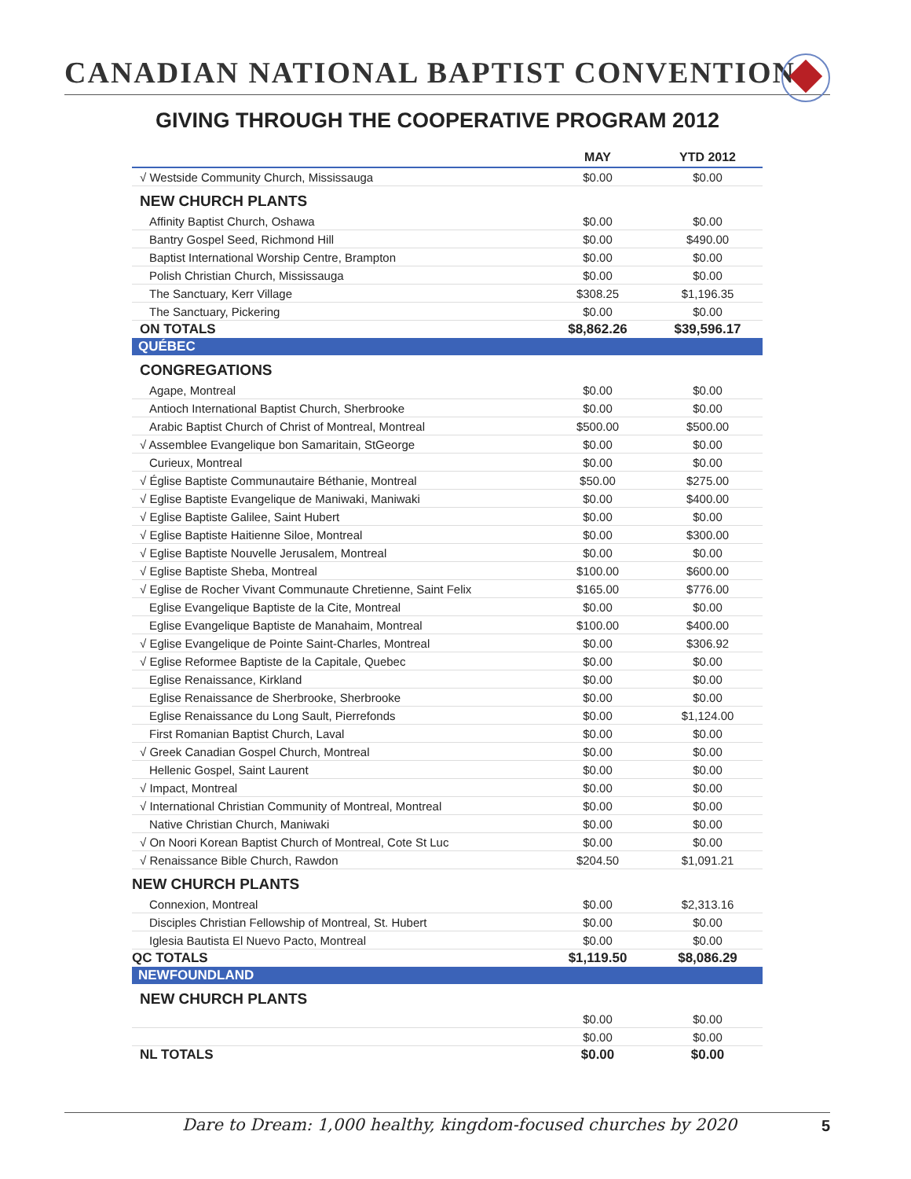CANADIAN NATIONAL BAPTIST CONVENTION
GIVING THROUGH THE COOPERATIVE PROGRAM 2012
| | MAY | YTD 2012 |
| --- | --- | --- |
| √ Westside Community Church, Mississauga | $0.00 | $0.00 |
| NEW CHURCH PLANTS | | |
| Affinity Baptist Church, Oshawa | $0.00 | $0.00 |
| Bantry Gospel Seed, Richmond Hill | $0.00 | $490.00 |
| Baptist International Worship Centre, Brampton | $0.00 | $0.00 |
| Polish Christian Church, Mississauga | $0.00 | $0.00 |
| The Sanctuary, Kerr Village | $308.25 | $1,196.35 |
| The Sanctuary, Pickering | $0.00 | $0.00 |
| ON TOTALS | $8,862.26 | $39,596.17 |
| QUÉBEC | | |
| CONGREGATIONS | | |
| Agape, Montreal | $0.00 | $0.00 |
| Antioch International Baptist Church, Sherbrooke | $0.00 | $0.00 |
| Arabic Baptist Church of Christ of Montreal, Montreal | $500.00 | $500.00 |
| √ Assemblee Evangelique bon Samaritain, StGeorge | $0.00 | $0.00 |
| Curieux, Montreal | $0.00 | $0.00 |
| √ Église Baptiste Communautaire Béthanie, Montreal | $50.00 | $275.00 |
| √ Eglise Baptiste Evangelique de Maniwaki, Maniwaki | $0.00 | $400.00 |
| √ Eglise Baptiste Galilee, Saint Hubert | $0.00 | $0.00 |
| √ Eglise Baptiste Haitienne Siloe, Montreal | $0.00 | $300.00 |
| √ Eglise Baptiste Nouvelle Jerusalem, Montreal | $0.00 | $0.00 |
| √ Eglise Baptiste Sheba, Montreal | $100.00 | $600.00 |
| √ Eglise de Rocher Vivant Communaute Chretienne, Saint Felix | $165.00 | $776.00 |
| Eglise Evangelique Baptiste de la Cite, Montreal | $0.00 | $0.00 |
| Eglise Evangelique Baptiste de Manahaim, Montreal | $100.00 | $400.00 |
| √ Eglise Evangelique de Pointe Saint-Charles, Montreal | $0.00 | $306.92 |
| √ Eglise Reformee Baptiste de la Capitale, Quebec | $0.00 | $0.00 |
| Eglise Renaissance, Kirkland | $0.00 | $0.00 |
| Eglise Renaissance de Sherbrooke, Sherbrooke | $0.00 | $0.00 |
| Eglise Renaissance du Long Sault, Pierrefonds | $0.00 | $1,124.00 |
| First Romanian Baptist Church, Laval | $0.00 | $0.00 |
| √ Greek Canadian Gospel Church, Montreal | $0.00 | $0.00 |
| Hellenic Gospel, Saint Laurent | $0.00 | $0.00 |
| √ Impact, Montreal | $0.00 | $0.00 |
| √ International Christian Community of Montreal, Montreal | $0.00 | $0.00 |
| Native Christian Church, Maniwaki | $0.00 | $0.00 |
| √ On Noori Korean Baptist Church of Montreal, Cote St Luc | $0.00 | $0.00 |
| √ Renaissance Bible Church, Rawdon | $204.50 | $1,091.21 |
| NEW CHURCH PLANTS | | |
| Connexion, Montreal | $0.00 | $2,313.16 |
| Disciples Christian Fellowship of Montreal, St. Hubert | $0.00 | $0.00 |
| Iglesia Bautista El Nuevo Pacto, Montreal | $0.00 | $0.00 |
| QC TOTALS | $1,119.50 | $8,086.29 |
| NEWFOUNDLAND | | |
| NEW CHURCH PLANTS | | |
| | $0.00 | $0.00 |
| | $0.00 | $0.00 |
| NL TOTALS | $0.00 | $0.00 |
Dare to Dream: 1,000 healthy, kingdom-focused churches by 2020 5